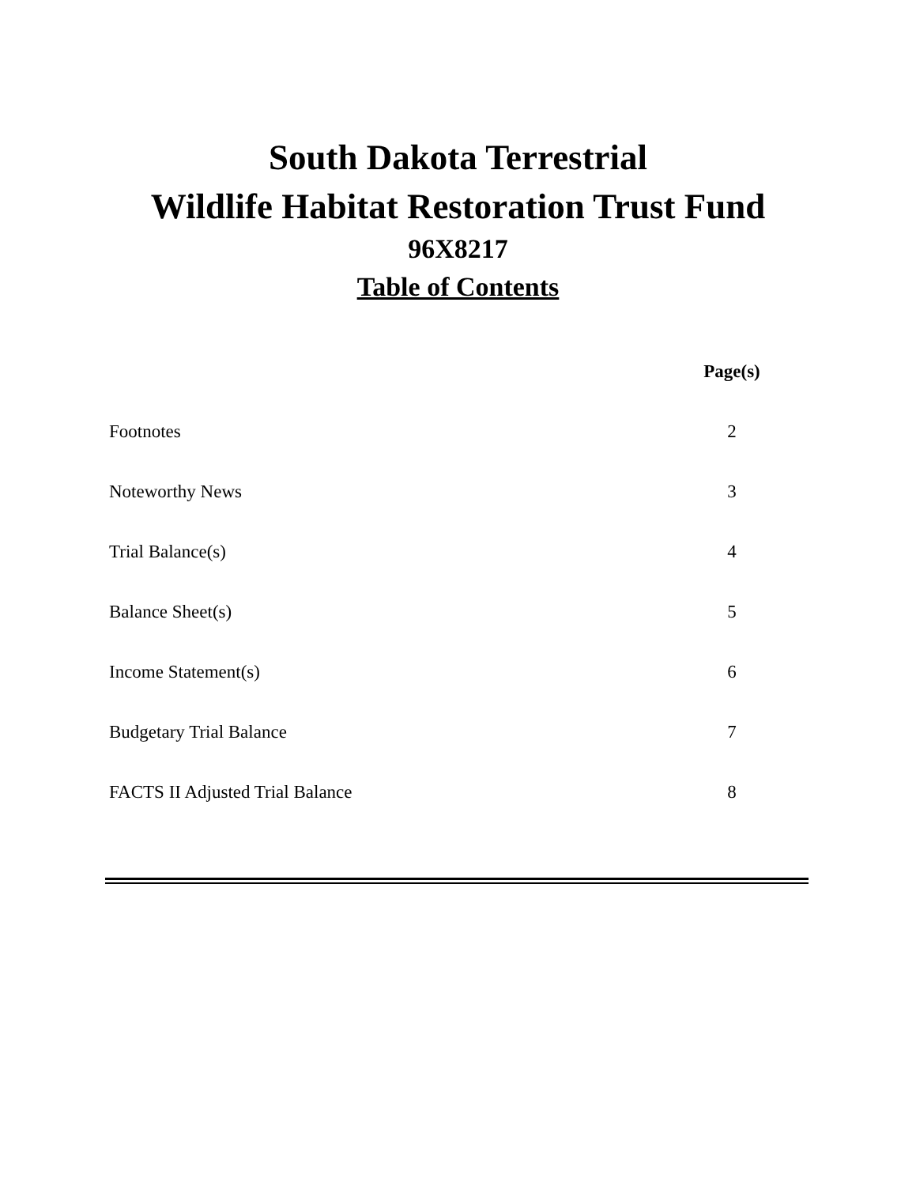South Dakota Terrestrial
Wildlife Habitat Restoration Trust Fund
96X8217
Table of Contents
| | Page(s) |
| Footnotes | 2 |
| Noteworthy News | 3 |
| Trial Balance(s) | 4 |
| Balance Sheet(s) | 5 |
| Income Statement(s) | 6 |
| Budgetary Trial Balance | 7 |
| FACTS II Adjusted Trial Balance | 8 |